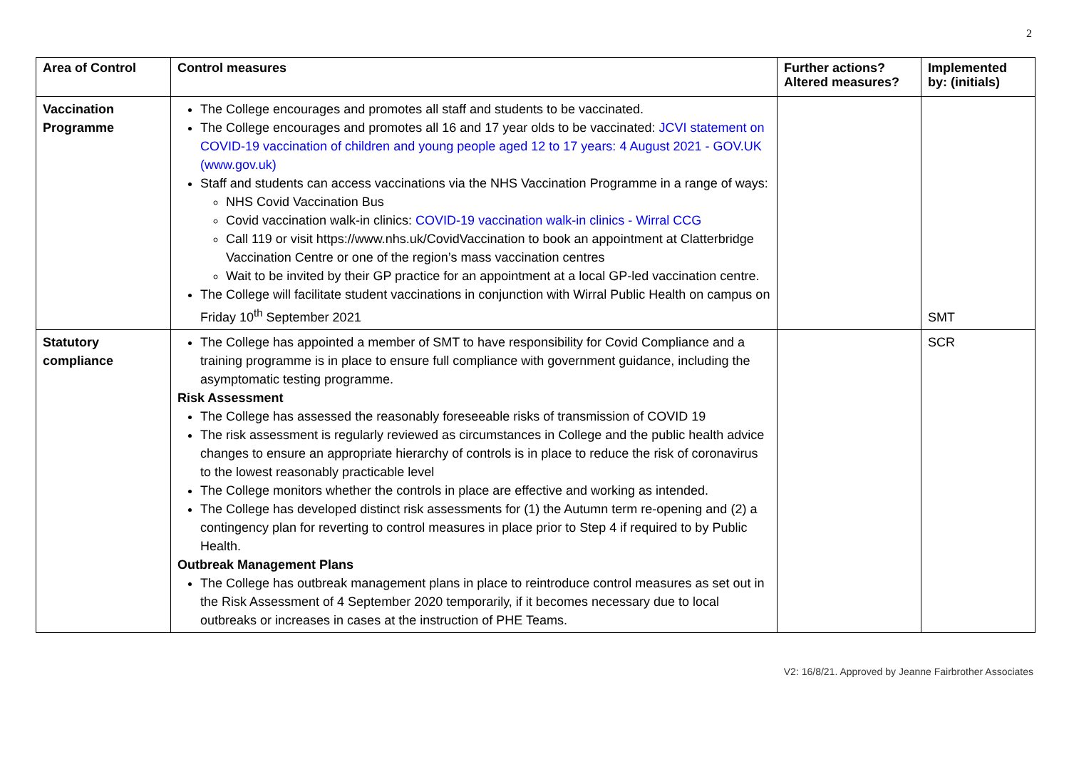2
| Area of Control | Control measures | Further actions? Altered measures? | Implemented by: (initials) |
| --- | --- | --- | --- |
| Vaccination Programme | The College encourages and promotes all staff and students to be vaccinated. The College encourages and promotes all 16 and 17 year olds to be vaccinated: JCVI statement on COVID-19 vaccination of children and young people aged 12 to 17 years: 4 August 2021 - GOV.UK (www.gov.uk) Staff and students can access vaccinations via the NHS Vaccination Programme in a range of ways: NHS Covid Vaccination Bus Covid vaccination walk-in clinics: COVID-19 vaccination walk-in clinics - Wirral CCG Call 119 or visit https://www.nhs.uk/CovidVaccination to book an appointment at Clatterbridge Vaccination Centre or one of the region’s mass vaccination centres Wait to be invited by their GP practice for an appointment at a local GP-led vaccination centre. The College will facilitate student vaccinations in conjunction with Wirral Public Health on campus on Friday 10<sup>th</sup> September 2021 | | SMT |
| Statutory compliance | The College has appointed a member of SMT to have responsibility for Covid Compliance and a training programme is in place to ensure full compliance with government guidance, including the asymptomatic testing programme. Risk Assessment The College has assessed the reasonably foreseeable risks of transmission of COVID 19 The risk assessment is regularly reviewed as circumstances in College and the public health advice changes to ensure an appropriate hierarchy of controls is in place to reduce the risk of coronavirus to the lowest reasonably practicable level The College monitors whether the controls in place are effective and working as intended. The College has developed distinct risk assessments for (1) the Autumn term re-opening and (2) a contingency plan for reverting to control measures in place prior to Step 4 if required to by Public Health. Outbreak Management Plans The College has outbreak management plans in place to reintroduce control measures as set out in the Risk Assessment of 4 September 2020 temporarily, if it becomes necessary due to local outbreaks or increases in cases at the instruction of PHE Teams. | | SCR |
V2: 16/8/21. Approved by Jeanne Fairbrother Associates